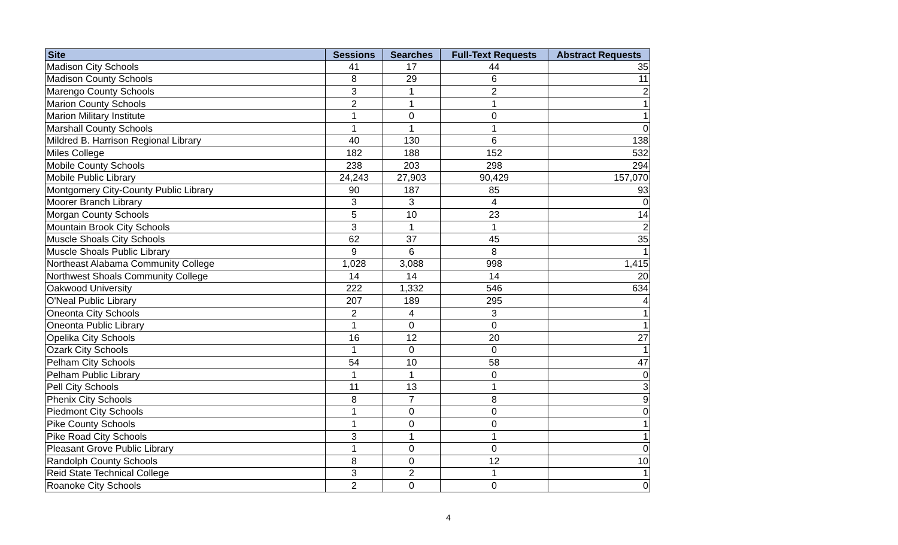| Site | Sessions | Searches | Full-Text Requests | Abstract Requests |
| --- | --- | --- | --- | --- |
| Madison City Schools | 41 | 17 | 44 | 35 |
| Madison County Schools | 8 | 29 | 6 | 11 |
| Marengo County Schools | 3 | 1 | 2 | 2 |
| Marion County Schools | 2 | 1 | 1 | 1 |
| Marion Military Institute | 1 | 0 | 0 | 1 |
| Marshall County Schools | 1 | 1 | 1 | 0 |
| Mildred B. Harrison Regional Library | 40 | 130 | 6 | 138 |
| Miles College | 182 | 188 | 152 | 532 |
| Mobile County Schools | 238 | 203 | 298 | 294 |
| Mobile Public Library | 24,243 | 27,903 | 90,429 | 157,070 |
| Montgomery City-County Public Library | 90 | 187 | 85 | 93 |
| Moorer Branch Library | 3 | 3 | 4 | 0 |
| Morgan County Schools | 5 | 10 | 23 | 14 |
| Mountain Brook City Schools | 3 | 1 | 1 | 2 |
| Muscle Shoals City Schools | 62 | 37 | 45 | 35 |
| Muscle Shoals Public Library | 9 | 6 | 8 | 1 |
| Northeast Alabama Community College | 1,028 | 3,088 | 998 | 1,415 |
| Northwest Shoals Community College | 14 | 14 | 14 | 20 |
| Oakwood University | 222 | 1,332 | 546 | 634 |
| O'Neal Public Library | 207 | 189 | 295 | 4 |
| Oneonta City Schools | 2 | 4 | 3 | 1 |
| Oneonta Public Library | 1 | 0 | 0 | 1 |
| Opelika City Schools | 16 | 12 | 20 | 27 |
| Ozark City Schools | 1 | 0 | 0 | 1 |
| Pelham City Schools | 54 | 10 | 58 | 47 |
| Pelham Public Library | 1 | 1 | 0 | 0 |
| Pell City Schools | 11 | 13 | 1 | 3 |
| Phenix City Schools | 8 | 7 | 8 | 9 |
| Piedmont City Schools | 1 | 0 | 0 | 0 |
| Pike County Schools | 1 | 0 | 0 | 1 |
| Pike Road City Schools | 3 | 1 | 1 | 1 |
| Pleasant Grove Public Library | 1 | 0 | 0 | 0 |
| Randolph County Schools | 8 | 0 | 12 | 10 |
| Reid State Technical College | 3 | 2 | 1 | 1 |
| Roanoke City Schools | 2 | 0 | 0 | 0 |
4